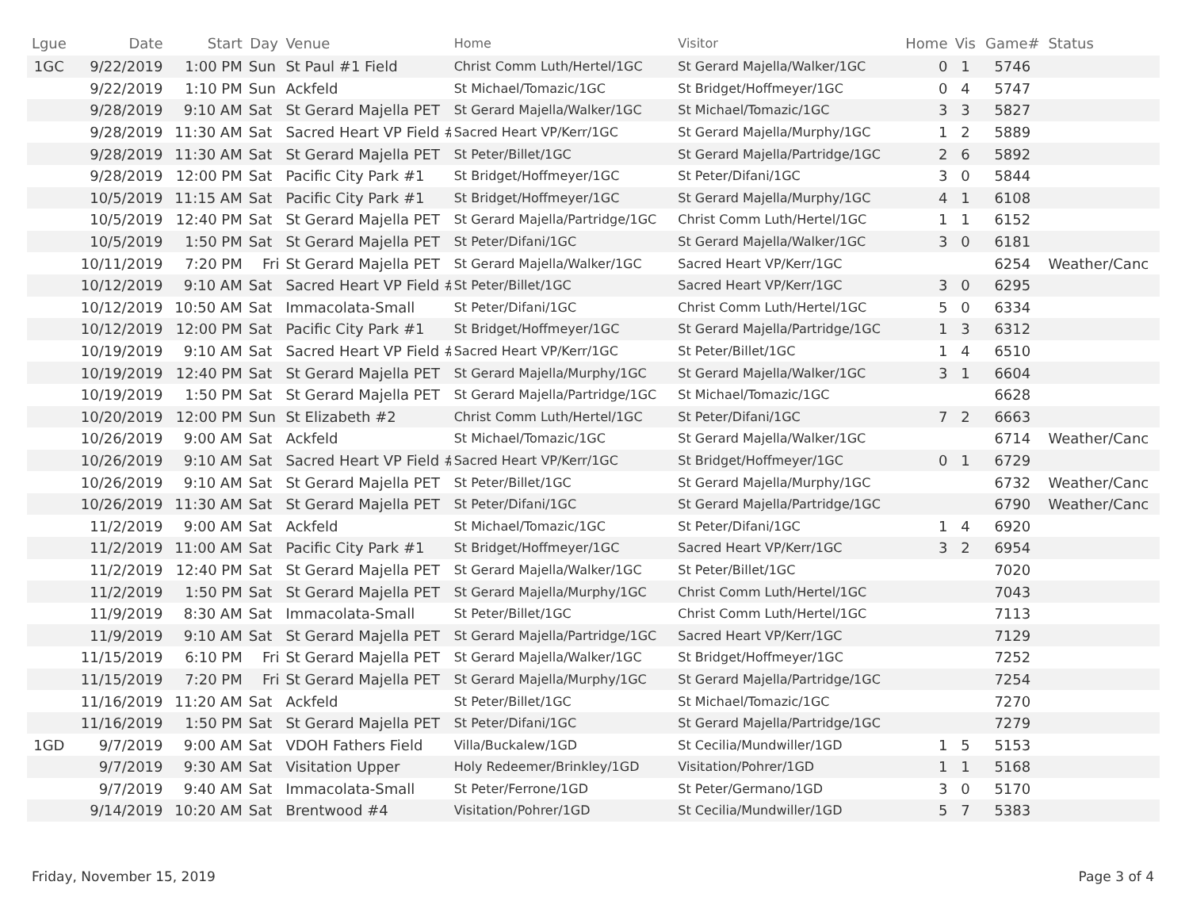| Lgue | Date | Start | Day | Venue | Home | Visitor | Home | Vis | Game# | Status |
| --- | --- | --- | --- | --- | --- | --- | --- | --- | --- | --- |
| 1GC | 9/22/2019 | 1:00 PM | Sun | St Paul #1 Field | Christ Comm Luth/Hertel/1GC | St Gerard Majella/Walker/1GC | 0 | 1 | 5746 | |
| | 9/22/2019 | 1:10 PM | Sun | Ackfeld | St Michael/Tomazic/1GC | St Bridget/Hoffmeyer/1GC | 0 | 4 | 5747 | |
| | 9/28/2019 | 9:10 AM | Sat | St Gerard Majella PET | St Gerard Majella/Walker/1GC | St Michael/Tomazic/1GC | 3 | 3 | 5827 | |
| | 9/28/2019 | 11:30 AM | Sat | Sacred Heart VP Field # | Sacred Heart VP/Kerr/1GC | St Gerard Majella/Murphy/1GC | 1 | 2 | 5889 | |
| | 9/28/2019 | 11:30 AM | Sat | St Gerard Majella PET | St Peter/Billet/1GC | St Gerard Majella/Partridge/1GC | 2 | 6 | 5892 | |
| | 9/28/2019 | 12:00 PM | Sat | Pacific City Park #1 | St Bridget/Hoffmeyer/1GC | St Peter/Difani/1GC | 3 | 0 | 5844 | |
| | 10/5/2019 | 11:15 AM | Sat | Pacific City Park #1 | St Bridget/Hoffmeyer/1GC | St Gerard Majella/Murphy/1GC | 4 | 1 | 6108 | |
| | 10/5/2019 | 12:40 PM | Sat | St Gerard Majella PET | St Gerard Majella/Partridge/1GC | Christ Comm Luth/Hertel/1GC | 1 | 1 | 6152 | |
| | 10/5/2019 | 1:50 PM | Sat | St Gerard Majella PET | St Peter/Difani/1GC | St Gerard Majella/Walker/1GC | 3 | 0 | 6181 | |
| | 10/11/2019 | 7:20 PM | Fri | St Gerard Majella PET | St Gerard Majella/Walker/1GC | Sacred Heart VP/Kerr/1GC | | | 6254 | Weather/Canc |
| | 10/12/2019 | 9:10 AM | Sat | Sacred Heart VP Field # | St Peter/Billet/1GC | Sacred Heart VP/Kerr/1GC | 3 | 0 | 6295 | |
| | 10/12/2019 | 10:50 AM | Sat | Immacolata-Small | St Peter/Difani/1GC | Christ Comm Luth/Hertel/1GC | 5 | 0 | 6334 | |
| | 10/12/2019 | 12:00 PM | Sat | Pacific City Park #1 | St Bridget/Hoffmeyer/1GC | St Gerard Majella/Partridge/1GC | 1 | 3 | 6312 | |
| | 10/19/2019 | 9:10 AM | Sat | Sacred Heart VP Field # | Sacred Heart VP/Kerr/1GC | St Peter/Billet/1GC | 1 | 4 | 6510 | |
| | 10/19/2019 | 12:40 PM | Sat | St Gerard Majella PET | St Gerard Majella/Murphy/1GC | St Gerard Majella/Walker/1GC | 3 | 1 | 6604 | |
| | 10/19/2019 | 1:50 PM | Sat | St Gerard Majella PET | St Gerard Majella/Partridge/1GC | St Michael/Tomazic/1GC | | | 6628 | |
| | 10/20/2019 | 12:00 PM | Sun | St Elizabeth #2 | Christ Comm Luth/Hertel/1GC | St Peter/Difani/1GC | 7 | 2 | 6663 | |
| | 10/26/2019 | 9:00 AM | Sat | Ackfeld | St Michael/Tomazic/1GC | St Gerard Majella/Walker/1GC | | | 6714 | Weather/Canc |
| | 10/26/2019 | 9:10 AM | Sat | Sacred Heart VP Field # | Sacred Heart VP/Kerr/1GC | St Bridget/Hoffmeyer/1GC | 0 | 1 | 6729 | |
| | 10/26/2019 | 9:10 AM | Sat | St Gerard Majella PET | St Peter/Billet/1GC | St Gerard Majella/Murphy/1GC | | | 6732 | Weather/Canc |
| | 10/26/2019 | 11:30 AM | Sat | St Gerard Majella PET | St Peter/Difani/1GC | St Gerard Majella/Partridge/1GC | | | 6790 | Weather/Canc |
| | 11/2/2019 | 9:00 AM | Sat | Ackfeld | St Michael/Tomazic/1GC | St Peter/Difani/1GC | 1 | 4 | 6920 | |
| | 11/2/2019 | 11:00 AM | Sat | Pacific City Park #1 | St Bridget/Hoffmeyer/1GC | Sacred Heart VP/Kerr/1GC | 3 | 2 | 6954 | |
| | 11/2/2019 | 12:40 PM | Sat | St Gerard Majella PET | St Gerard Majella/Walker/1GC | St Peter/Billet/1GC | | | 7020 | |
| | 11/2/2019 | 1:50 PM | Sat | St Gerard Majella PET | St Gerard Majella/Murphy/1GC | Christ Comm Luth/Hertel/1GC | | | 7043 | |
| | 11/9/2019 | 8:30 AM | Sat | Immacolata-Small | St Peter/Billet/1GC | Christ Comm Luth/Hertel/1GC | | | 7113 | |
| | 11/9/2019 | 9:10 AM | Sat | St Gerard Majella PET | St Gerard Majella/Partridge/1GC | Sacred Heart VP/Kerr/1GC | | | 7129 | |
| | 11/15/2019 | 6:10 PM | Fri | St Gerard Majella PET | St Gerard Majella/Walker/1GC | St Bridget/Hoffmeyer/1GC | | | 7252 | |
| | 11/15/2019 | 7:20 PM | Fri | St Gerard Majella PET | St Gerard Majella/Murphy/1GC | St Gerard Majella/Partridge/1GC | | | 7254 | |
| | 11/16/2019 | 11:20 AM | Sat | Ackfeld | St Peter/Billet/1GC | St Michael/Tomazic/1GC | | | 7270 | |
| | 11/16/2019 | 1:50 PM | Sat | St Gerard Majella PET | St Peter/Difani/1GC | St Gerard Majella/Partridge/1GC | | | 7279 | |
| 1GD | 9/7/2019 | 9:00 AM | Sat | VDOH Fathers Field | Villa/Buckalew/1GD | St Cecilia/Mundwiller/1GD | 1 | 5 | 5153 | |
| | 9/7/2019 | 9:30 AM | Sat | Visitation Upper | Holy Redeemer/Brinkley/1GD | Visitation/Pohrer/1GD | 1 | 1 | 5168 | |
| | 9/7/2019 | 9:40 AM | Sat | Immacolata-Small | St Peter/Ferrone/1GD | St Peter/Germano/1GD | 3 | 0 | 5170 | |
| | 9/14/2019 | 10:20 AM | Sat | Brentwood #4 | Visitation/Pohrer/1GD | St Cecilia/Mundwiller/1GD | 5 | 7 | 5383 | |
Friday, November 15, 2019 Page 3 of 4